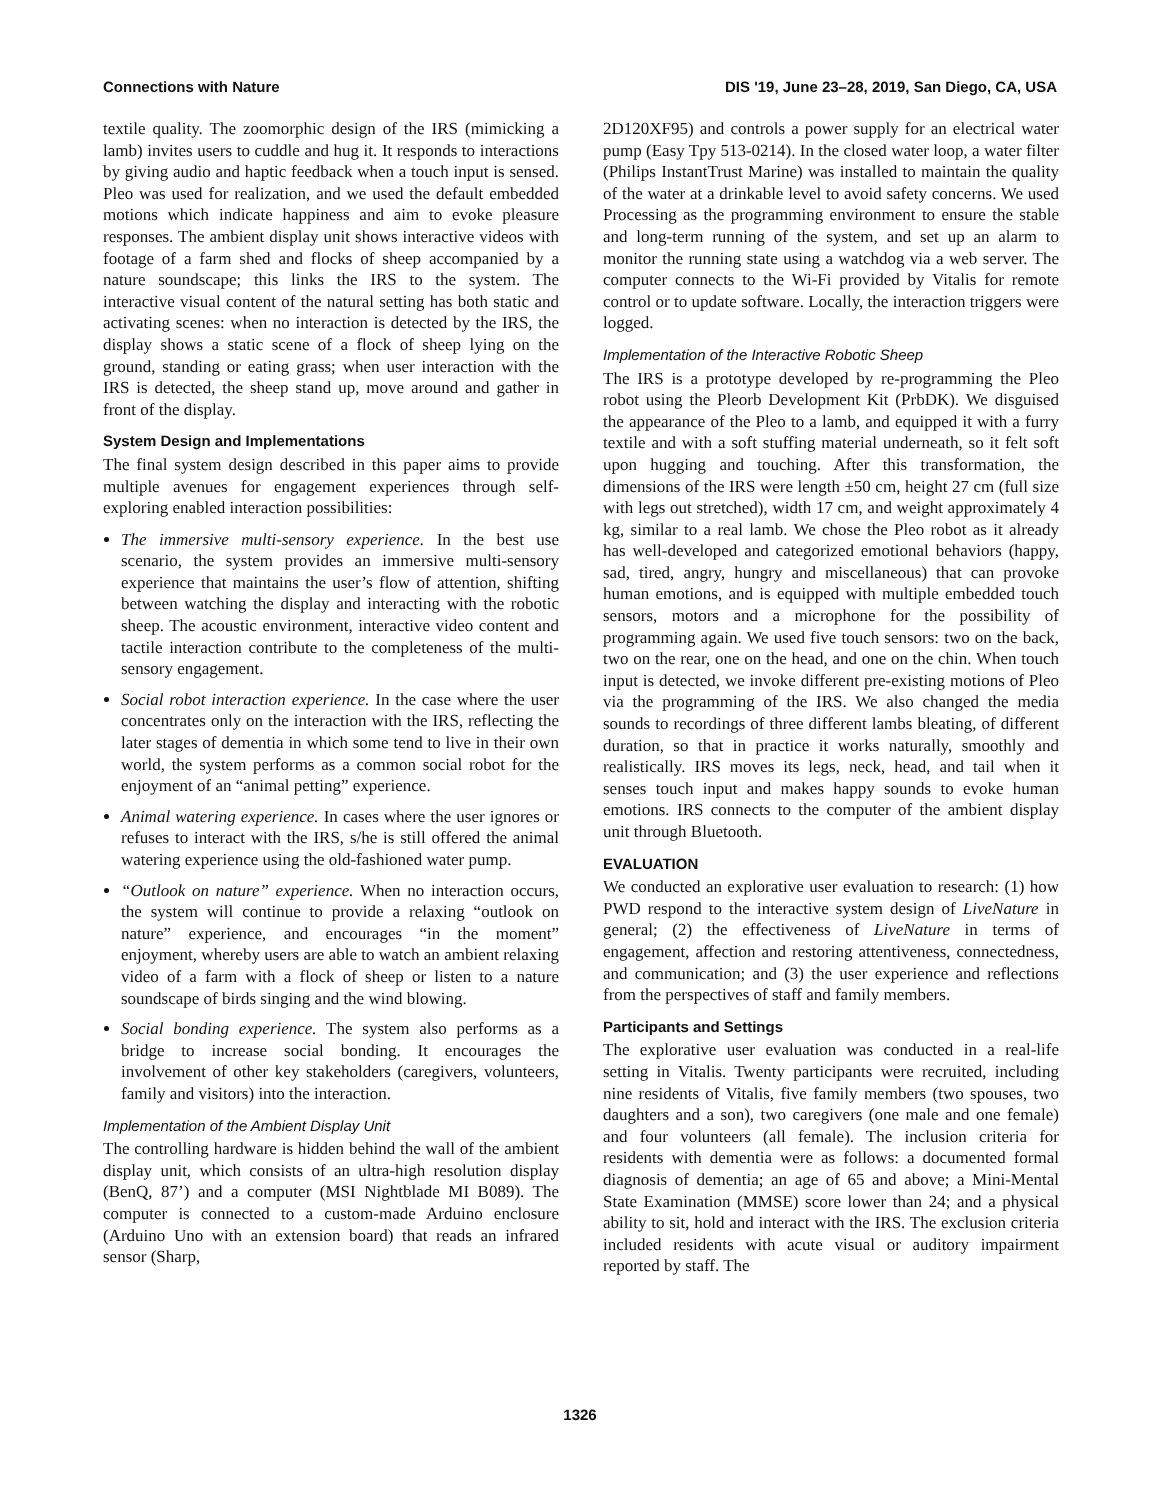Connections with Nature DIS '19, June 23–28, 2019, San Diego, CA, USA
textile quality. The zoomorphic design of the IRS (mimicking a lamb) invites users to cuddle and hug it. It responds to interactions by giving audio and haptic feedback when a touch input is sensed. Pleo was used for realization, and we used the default embedded motions which indicate happiness and aim to evoke pleasure responses. The ambient display unit shows interactive videos with footage of a farm shed and flocks of sheep accompanied by a nature soundscape; this links the IRS to the system. The interactive visual content of the natural setting has both static and activating scenes: when no interaction is detected by the IRS, the display shows a static scene of a flock of sheep lying on the ground, standing or eating grass; when user interaction with the IRS is detected, the sheep stand up, move around and gather in front of the display.
System Design and Implementations
The final system design described in this paper aims to provide multiple avenues for engagement experiences through self-exploring enabled interaction possibilities:
The immersive multi-sensory experience. In the best use scenario, the system provides an immersive multi-sensory experience that maintains the user’s flow of attention, shifting between watching the display and interacting with the robotic sheep. The acoustic environment, interactive video content and tactile interaction contribute to the completeness of the multi-sensory engagement.
Social robot interaction experience. In the case where the user concentrates only on the interaction with the IRS, reflecting the later stages of dementia in which some tend to live in their own world, the system performs as a common social robot for the enjoyment of an “animal petting” experience.
Animal watering experience. In cases where the user ignores or refuses to interact with the IRS, s/he is still offered the animal watering experience using the old-fashioned water pump.
“Outlook on nature” experience. When no interaction occurs, the system will continue to provide a relaxing “outlook on nature” experience, and encourages “in the moment” enjoyment, whereby users are able to watch an ambient relaxing video of a farm with a flock of sheep or listen to a nature soundscape of birds singing and the wind blowing.
Social bonding experience. The system also performs as a bridge to increase social bonding. It encourages the involvement of other key stakeholders (caregivers, volunteers, family and visitors) into the interaction.
Implementation of the Ambient Display Unit
The controlling hardware is hidden behind the wall of the ambient display unit, which consists of an ultra-high resolution display (BenQ, 87’) and a computer (MSI Nightblade MI B089). The computer is connected to a custom-made Arduino enclosure (Arduino Uno with an extension board) that reads an infrared sensor (Sharp,
2D120XF95) and controls a power supply for an electrical water pump (Easy Tpy 513-0214). In the closed water loop, a water filter (Philips InstantTrust Marine) was installed to maintain the quality of the water at a drinkable level to avoid safety concerns. We used Processing as the programming environment to ensure the stable and long-term running of the system, and set up an alarm to monitor the running state using a watchdog via a web server. The computer connects to the Wi-Fi provided by Vitalis for remote control or to update software. Locally, the interaction triggers were logged.
Implementation of the Interactive Robotic Sheep
The IRS is a prototype developed by re-programming the Pleo robot using the Pleorb Development Kit (PrbDK). We disguised the appearance of the Pleo to a lamb, and equipped it with a furry textile and with a soft stuffing material underneath, so it felt soft upon hugging and touching. After this transformation, the dimensions of the IRS were length ±50 cm, height 27 cm (full size with legs out stretched), width 17 cm, and weight approximately 4 kg, similar to a real lamb. We chose the Pleo robot as it already has well-developed and categorized emotional behaviors (happy, sad, tired, angry, hungry and miscellaneous) that can provoke human emotions, and is equipped with multiple embedded touch sensors, motors and a microphone for the possibility of programming again. We used five touch sensors: two on the back, two on the rear, one on the head, and one on the chin. When touch input is detected, we invoke different pre-existing motions of Pleo via the programming of the IRS. We also changed the media sounds to recordings of three different lambs bleating, of different duration, so that in practice it works naturally, smoothly and realistically. IRS moves its legs, neck, head, and tail when it senses touch input and makes happy sounds to evoke human emotions. IRS connects to the computer of the ambient display unit through Bluetooth.
EVALUATION
We conducted an explorative user evaluation to research: (1) how PWD respond to the interactive system design of LiveNature in general; (2) the effectiveness of LiveNature in terms of engagement, affection and restoring attentiveness, connectedness, and communication; and (3) the user experience and reflections from the perspectives of staff and family members.
Participants and Settings
The explorative user evaluation was conducted in a real-life setting in Vitalis. Twenty participants were recruited, including nine residents of Vitalis, five family members (two spouses, two daughters and a son), two caregivers (one male and one female) and four volunteers (all female). The inclusion criteria for residents with dementia were as follows: a documented formal diagnosis of dementia; an age of 65 and above; a Mini-Mental State Examination (MMSE) score lower than 24; and a physical ability to sit, hold and interact with the IRS. The exclusion criteria included residents with acute visual or auditory impairment reported by staff. The
1326